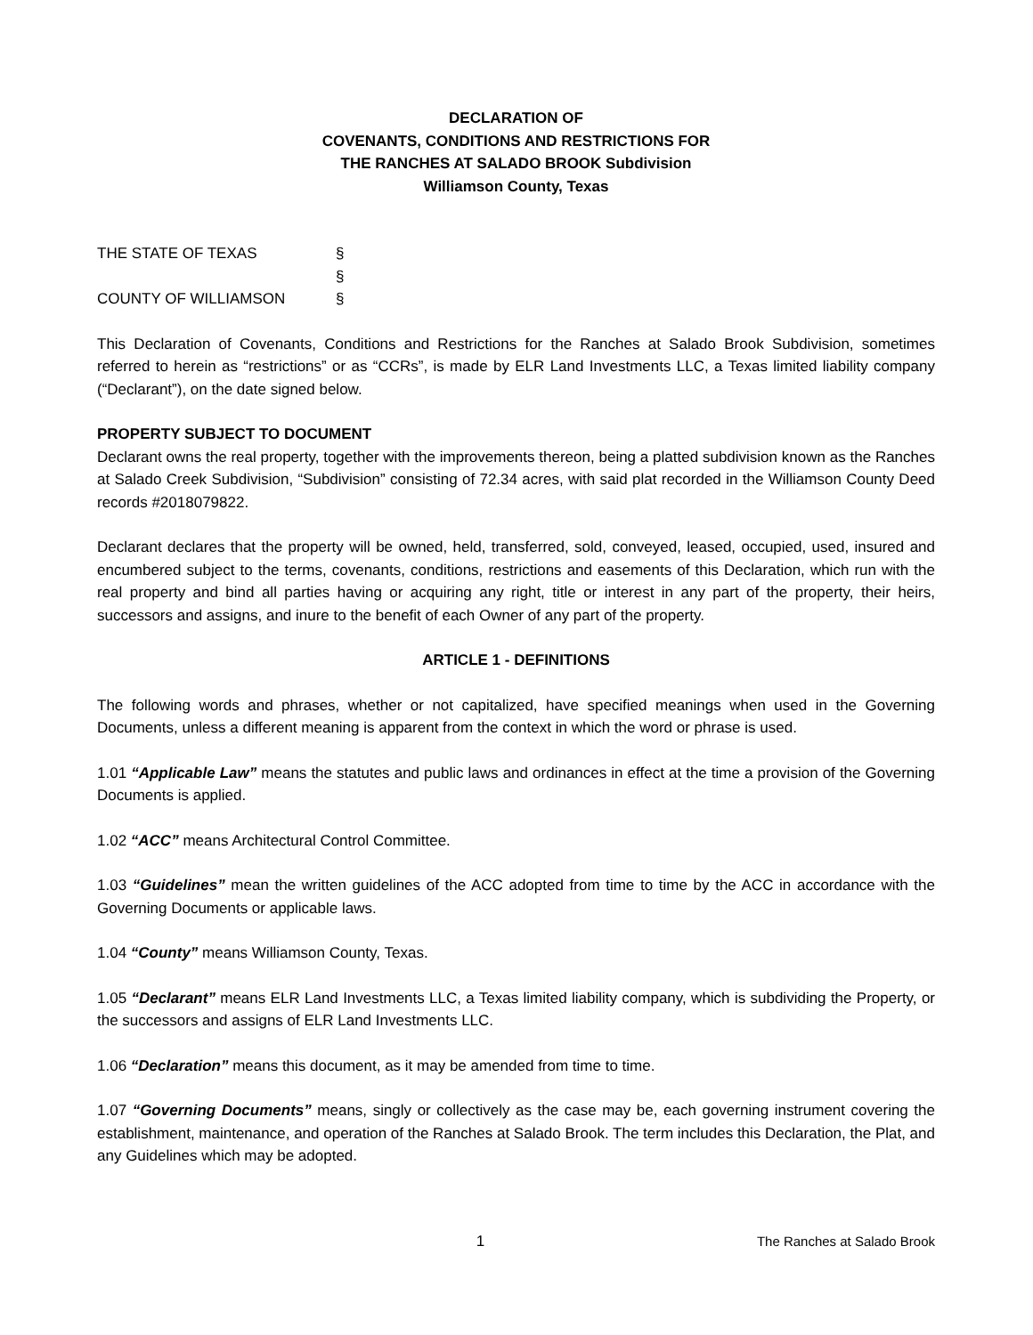DECLARATION OF
COVENANTS, CONDITIONS AND RESTRICTIONS FOR
THE RANCHES AT SALADO BROOK Subdivision
Williamson County, Texas
THE STATE OF TEXAS §
§
COUNTY OF WILLIAMSON §
This Declaration of Covenants, Conditions and Restrictions for the Ranches at Salado Brook Subdivision, sometimes referred to herein as “restrictions” or as “CCRs”, is made by ELR Land Investments LLC, a Texas limited liability company (“Declarant”), on the date signed below.
PROPERTY SUBJECT TO DOCUMENT
Declarant owns the real property, together with the improvements thereon, being a platted subdivision known as the Ranches at Salado Creek Subdivision, “Subdivision” consisting of 72.34 acres, with said plat recorded in the Williamson County Deed records #2018079822.
Declarant declares that the property will be owned, held, transferred, sold, conveyed, leased, occupied, used, insured and encumbered subject to the terms, covenants, conditions, restrictions and easements of this Declaration, which run with the real property and bind all parties having or acquiring any right, title or interest in any part of the property, their heirs, successors and assigns, and inure to the benefit of each Owner of any part of the property.
ARTICLE 1 - DEFINITIONS
The following words and phrases, whether or not capitalized, have specified meanings when used in the Governing Documents, unless a different meaning is apparent from the context in which the word or phrase is used.
1.01 “Applicable Law” means the statutes and public laws and ordinances in effect at the time a provision of the Governing Documents is applied.
1.02 “ACC” means Architectural Control Committee.
1.03 “Guidelines” mean the written guidelines of the ACC adopted from time to time by the ACC in accordance with the Governing Documents or applicable laws.
1.04 “County” means Williamson County, Texas.
1.05 “Declarant” means ELR Land Investments LLC, a Texas limited liability company, which is subdividing the Property, or the successors and assigns of ELR Land Investments LLC.
1.06 “Declaration” means this document, as it may be amended from time to time.
1.07 “Governing Documents” means, singly or collectively as the case may be, each governing instrument covering the establishment, maintenance, and operation of the Ranches at Salado Brook. The term includes this Declaration, the Plat, and any Guidelines which may be adopted.
1 The Ranches at Salado Brook